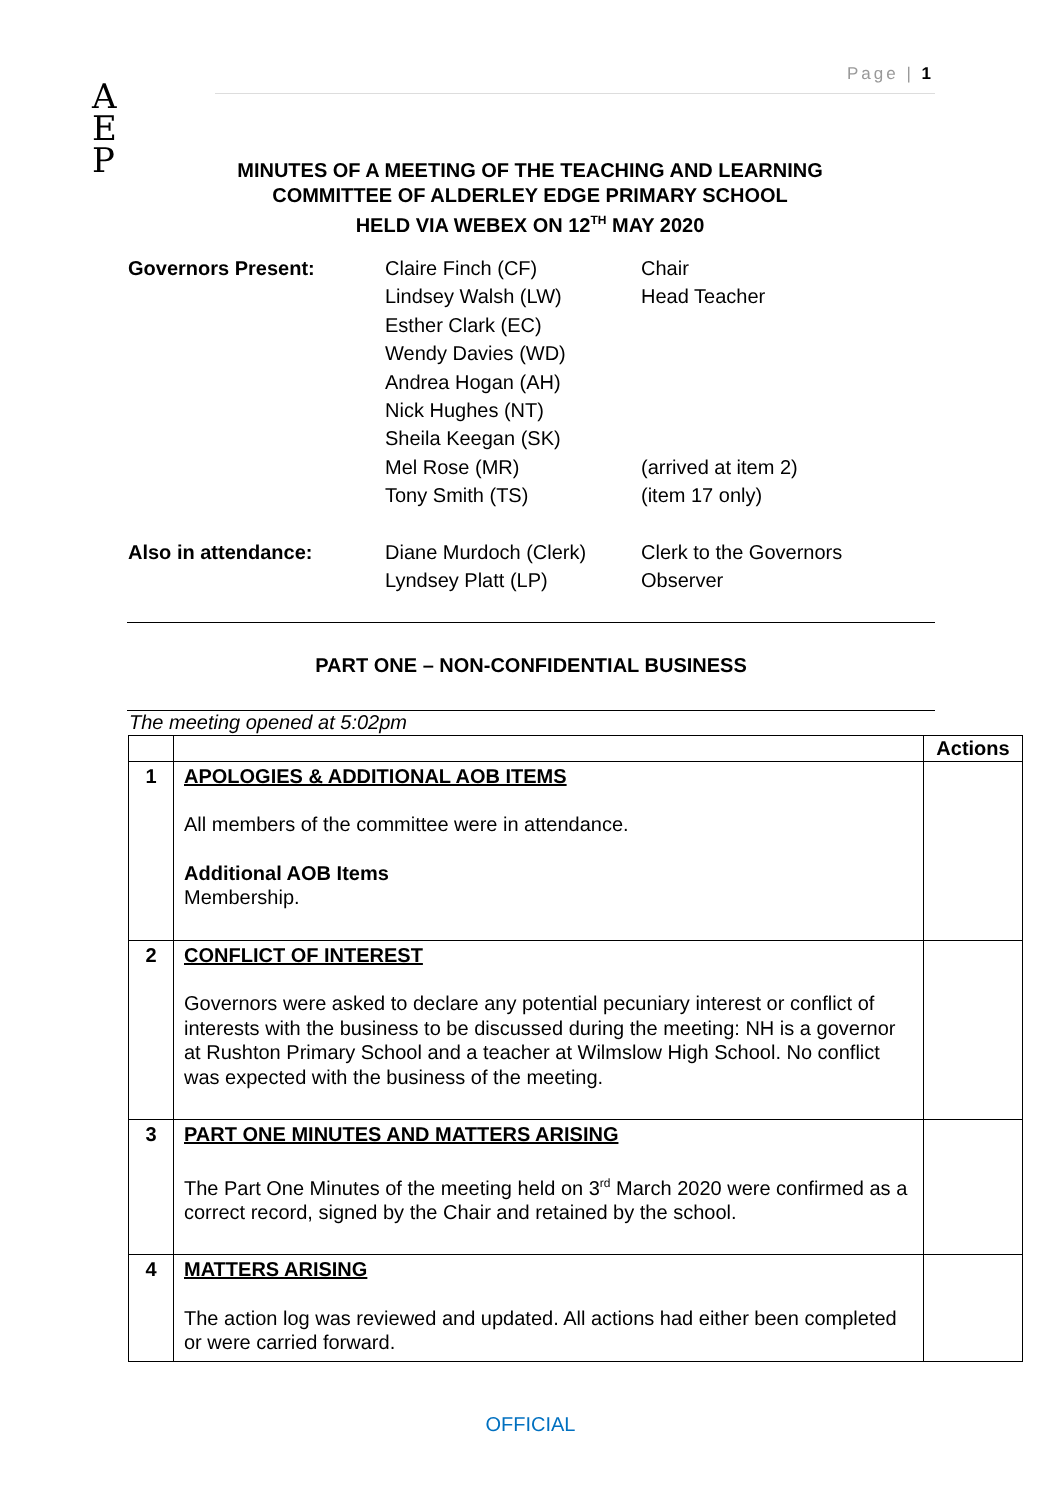Page | 1
A
E
P
MINUTES OF A MEETING OF THE TEACHING AND LEARNING COMMITTEE OF ALDERLEY EDGE PRIMARY SCHOOL
HELD VIA WEBEX ON 12<sup>TH</sup> MAY 2020
| Governors Present: | Claire Finch (CF) | Chair |
| | Lindsey Walsh (LW) | Head Teacher |
| | Esther Clark (EC) | |
| | Wendy Davies (WD) | |
| | Andrea Hogan (AH) | |
| | Nick Hughes (NT) | |
| | Sheila Keegan (SK) | |
| | Mel Rose (MR) | (arrived at item 2) |
| | Tony Smith (TS) | (item 17 only) |
| Also in attendance: | Diane Murdoch (Clerk) | Clerk to the Governors |
| | Lyndsey Platt (LP) | Observer |
PART ONE – NON-CONFIDENTIAL BUSINESS
The meeting opened at 5:02pm
| | | Actions |
| 1 | APOLOGIES & ADDITIONAL AOB ITEMS All members of the committee were in attendance. Additional AOB Items Membership. | |
| 2 | CONFLICT OF INTEREST Governors were asked to declare any potential pecuniary interest or conflict of interests with the business to be discussed during the meeting: NH is a governor at Rushton Primary School and a teacher at Wilmslow High School. No conflict was expected with the business of the meeting. | |
| 3 | PART ONE MINUTES AND MATTERS ARISING The Part One Minutes of the meeting held on 3<sup>rd</sup> March 2020 were confirmed as a correct record, signed by the Chair and retained by the school. | |
| 4 | MATTERS ARISING The action log was reviewed and updated. All actions had either been completed or were carried forward. | |
OFFICIAL